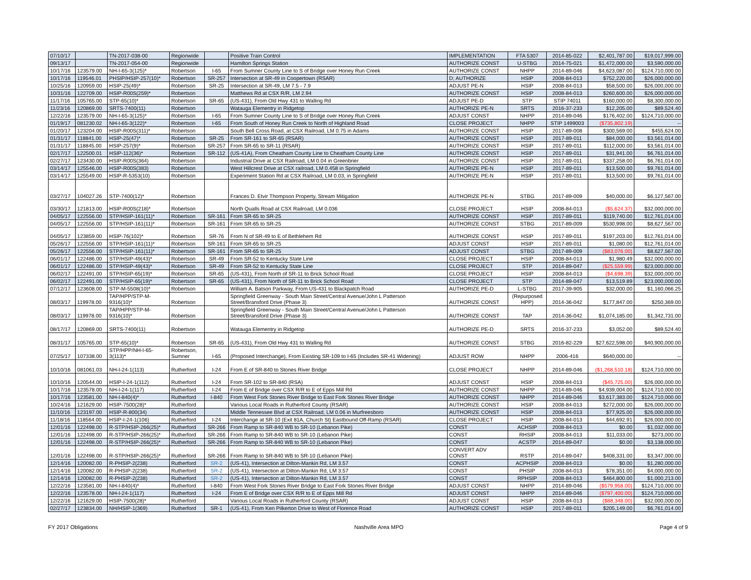| 07/10/17 | | TN-2017-038-00 | Regionwide | | Positive Train Control | IMPLEMENTATION | FTA 5307 | 2014-85-022 | $2,401,787.00 | $19,017,999.00 |
| 09/13/17 | | TN-2017-054-00 | Regionwide | | Hamilton Springs Station | AUTHORIZE CONST | U-STBG | 2014-75-021 | $1,472,000.00 | $3,590,000.00 |
| 10/17/16 | 123579.00 | NH-I-65-3(125)* | Robertson | I-65 | From Sumner County Line to S of Bridge over Honey Run Creek | AUTHORIZE CONST | NHPP | 2014-89-046 | $4,623,087.00 | $124,710,000.00 |
| 10/17/16 | 119546.01 | PHSIP/HSIP-257(10)* | Robertson | SR-257 | Intersection at SR-49 in Coopertown (RSAR) | D; AUTHORIZE | HSIP | 2008-84-013 | $752,220.00 | $26,000,000.00 |
| 10/25/16 | 120959.00 | HSIP-25(49)* | Robertson | SR-25 | Intersection at SR-49, LM 7.5 - 7.9 | ADJUST PE-N | HSIP | 2008-84-013 | $58,500.00 | $26,000,000.00 |
| 10/31/16 | 122709.00 | HSIP-R00S(259)* | Robertson | | Matthews Rd at CSX R/R, LM 2.94 | AUTHORIZE CONST | HSIP | 2008-84-013 | $260,600.00 | $26,000,000.00 |
| 11/17/16 | 105765.00 | STP-65(10)* | Robertson | SR-65 | (US-431), From Old Hwy 431 to Walling Rd | ADJUST PE-D | STP | STIP 74011 | $160,000.00 | $8,300,000.00 |
| 11/23/16 | 120869.00 | SRTS-7400(11) | Robertson | | Watauga Elementry in Ridgetop | AUTHORIZE PE-N | SRTS | 2016-37-233 | $12,205.00 | $89,524.40 |
| 12/22/16 | 123579.00 | NH-I-65-3(125)* | Robertson | I-65 | From Sumner County Line to S of Bridge over Honey Run Creek | ADJUST CONST | NHPP | 2014-89-046 | $176,402.00 | $124,710,000.00 |
| 01/19/17 | 081230.02 | NH-I-65-3(122)* | Robertson | I-65 | From South of Honey Run Creek to North of Highland Road | CLOSE PROJECT | NHPP | STIP 1499003 | ($735,802.19) | -- |
| 01/20/17 | 123204.00 | HSIP-R00S(311)* | Robertson | | South Bell Cross Road, at CSX Railroad, LM 0.75 in Adams | AUTHORIZE CONST | HSIP | 2017-89-008 | $300,569.00 | $455,624.00 |
| 01/31/17 | 118841.00 | HSIP-25(47)* | Robertson | SR-25 | From SR-161 to SR-65 (RSAR) | AUTHORIZE CONST | HSIP | 2017-89-011 | $84,000.00 | $3,561,014.00 |
| 01/31/17 | 118845.00 | HSIP-257(9)* | Robertson | SR-257 | From SR-65 to SR-11 (RSAR) | AUTHORIZE CONST | HSIP | 2017-89-011 | $112,000.00 | $3,561,014.00 |
| 02/17/17 | 122500.01 | HSIP-112(36)* | Robertson | SR-112 | (US-41A), From Cheatham County Line to Cheatham County Line | AUTHORIZE CONST | HSIP | 2017-89-011 | $31,941.00 | $6,761,014.00 |
| 02/27/17 | 123430.00 | HSIP-R00S(364) | Robertson | | Industrial Drive at CSX Railroad, LM 0.04 in Greenbrier | AUTHORIZE CONST | HSIP | 2017-89-011 | $337,258.00 | $6,761,014.00 |
| 03/14/17 | 125546.00 | HSIP-R00S(383) | Robertson | | West Hillcrest Drive at CSX railroad, LM 0.458 in Springfield | AUTHORIZE PE-N | HSIP | 2017-89-011 | $13,500.00 | $9,761,014.00 |
| 03/14/17 | 125549.00 | HSIP-R-5353(10) | Robertson | | Experiment Station Rd at CSX Railroad, LM 0.03, in Springfield | AUTHORIZE PE-N | HSIP | 2017-89-011 | $13,500.00 | $9,761,014.00 |
| 03/27/17 | 104027.26 | STP-7400(12)* | Robertson | | Frances D. Etvir Thompson Property, Stream Mitigation | AUTHORIZE PE-N | STBG | 2017-89-009 | $40,000.00 | $6,127,567.00 |
| 03/30/17 | 121813.00 | HSIP-R00S(218)* | Robertson | | North Qualls Road at CSX Railroad, LM 0.036 | CLOSE PROJECT | HSIP | 2008-84-013 | ($5,624.37) | $32,000,000.00 |
| 04/05/17 | 122556.00 | STP/HSIP-161(11)* | Robertson | SR-161 | From SR-65 to SR-25 | AUTHORIZE CONST | HSIP | 2017-89-011 | $119,740.00 | $12,761,014.00 |
| 04/05/17 | 122556.00 | STP/HSIP-161(11)* | Robertson | SR-161 | From SR-65 to SR-25 | AUTHORIZE CONST | STBG | 2017-89-009 | $530,998.00 | $8,627,567.00 |
| 04/05/17 | 123859.00 | HSIP-76(102)* | Robertson | SR-76 | From N of SR-49 to E of Bethlehem Rd | AUTHORIZE CONST | HSIP | 2017-89-011 | $197,203.00 | $12,761,014.00 |
| 05/26/17 | 122556.00 | STP/HSIP-161(11)* | Robertson | SR-161 | From SR-65 to SR-25 | ADJUST CONST | HSIP | 2017-89-011 | $1,080.00 | $12,761,014.00 |
| 05/26/17 | 122556.00 | STP/HSIP-161(11)* | Robertson | SR-161 | From SR-65 to SR-25 | ADJUST CONST | STBG | 2017-89-009 | ($83,076.00) | $8,627,567.00 |
| 06/01/17 | 122486.00 | STP/HSIP-49(43)* | Robertson | SR-49 | From SR-52 to Kentucky State Line | CLOSE PROJECT | HSIP | 2008-84-013 | $1,980.49 | $32,000,000.00 |
| 06/01/17 | 122486.00 | STP/HSIP-49(43)* | Robertson | SR-49 | From SR-52 to Kentucky State Line | CLOSE PROJECT | STP | 2014-89-047 | ($25,559.99) | $23,000,000.00 |
| 06/02/17 | 122491.00 | STP/HSIP-65(19)* | Robertson | SR-65 | (US-431), From North of SR-11 to Brick School Road | CLOSE PROJECT | HSIP | 2008-84-013 | ($4,698.39) | $32,000,000.00 |
| 06/02/17 | 122491.00 | STP/HSIP-65(19)* | Robertson | SR-65 | (US-431), From North of SR-11 to Brick School Road | CLOSE PROJECT | STP | 2014-89-047 | $13,519.89 | $23,000,000.00 |
| 07/12/17 | 123608.00 | STP-M-5508(10)* | Robertson | | William A. Batson Parkway, From US-431 to Blackpatch Road | AUTHORIZE PE-D | L-STBG | 2017-39-905 | $32,000.00 | $1,160,066.25 |
| 08/03/17 | 119978.00 | TAP/HPP/STP-M- 9316(10)* | Robertson | | Springfield Greenway - South Main Street/Central Avenue/John L Patterson Street/Bransford Drive (Phase 3) | AUTHORIZE CONST | (Repurposed HPP) | 2014-36-042 | $177,847.00 | $250,369.00 |
| 08/03/17 | 119978.00 | TAP/HPP/STP-M- 9316(10)* | Robertson | | Springfield Greenway - South Main Street/Central Avenue/John L Patterson Street/Bransford Drive (Phase 3) | AUTHORIZE CONST | TAP | 2014-36-042 | $1,074,185.00 | $1,342,731.00 |
| 08/17/17 | 120869.00 | SRTS-7400(11) | Robertson | | Watauga Elementry in Ridgetop | AUTHORIZE PE-D | SRTS | 2016-37-233 | $3,052.00 | $89,524.40 |
| 08/31/17 | 105765.00 | STP-65(10)* | Robertson | SR-65 | (US-431), From Old Hwy 431 to Walling Rd | AUTHORIZE CONST | STBG | 2016-82-229 | $27,622,598.00 | $40,900,000.00 |
| 07/25/17 | 107338.00 | STP/HPP/NH-I-65- 3(113)* | Robertson, Sumner | I-65 | (Proposed Interchange), From Existing SR-109 to I-65 (Includes SR-41 Widening) | ADJUST ROW | NHPP | 2006-416 | $640,000.00 | -- |
| 10/10/16 | 081061.03 | NH-I-24-1(113) | Rutherford | I-24 | From E of SR-840 to Stones River Bridge | CLOSE PROJECT | NHPP | 2014-89-046 | ($1,268,510.18) | $124,710,000.00 |
| 10/10/16 | 120544.00 | HSIP-I-24-1(112) | Rutherford | I-24 | From SR-102 to SR-840 (RSA) | ADJUST CONST | HSIP | 2008-84-013 | ($45,725.00) | $26,000,000.00 |
| 10/17/16 | 123578.00 | NH-I-24-1(117) | Rutherford | I-24 | From E of Bridge over CSX R/R to E of Epps Mill Rd | AUTHORIZE CONST | NHPP | 2014-89-046 | $4,939,004.00 | $124,710,000.00 |
| 10/17/16 | 123581.00 | NH-I-840(4)* | Rutherford | I-840 | From West Fork Stones River Bridge to East Fork Stones River Bridge | AUTHORIZE CONST | NHPP | 2014-89-046 | $3,617,383.00 | $124,710,000.00 |
| 10/24/16 | 121629.00 | HSIP-7500(28)* | Rutherford | | Various Local Roads in Rutherford County (RSAR) | AUTHORIZE CONST | HSIP | 2008-84-013 | $272,000.00 | $26,000,000.00 |
| 11/10/16 | 123197.00 | HSIP-R-800(34) | Rutherford | | Middle Tennessee Blvd at CSX Railroad, LM 0.06 in Murfreesboro | AUTHORIZE CONST | HSIP | 2008-84-013 | $77,925.00 | $26,000,000.00 |
| 11/18/16 | 118564.00 | HSIP-I-24-1(106) | Rutherford | I-24 | Interchange at SR-10 (Exit 81A, Church St) Eastbound Off-Ramp (RSAR) | CLOSE PROJECT | HSIP | 2008-84-013 | $44,692.91 | $26,000,000.00 |
| 12/01/16 | 122498.00 | R-STP/HSIP-266(25)* | Rutherford | SR-266 | From Ramp to SR-840 WB to SR-10 (Lebanon Pike) | CONST | ACHSIP | 2008-84-013 | $0.00 | $1,032,000.00 |
| 12/01/16 | 122498.00 | R-STP/HSIP-266(25)* | Rutherford | SR-266 | From Ramp to SR-840 WB to SR-10 (Lebanon Pike) | CONST | RHSIP | 2008-84-013 | $11,033.00 | $273,000.00 |
| 12/01/16 | 122498.00 | R-STP/HSIP-266(25)* | Rutherford | SR-266 | From Ramp to SR-840 WB to SR-10 (Lebanon Pike) | CONST | ACSTP | 2014-89-047 | $0.00 | $3,138,000.00 |
| 12/01/16 | 122498.00 | R-STP/HSIP-266(25)* | Rutherford | SR-266 | From Ramp to SR-840 WB to SR-10 (Lebanon Pike) | CONVERT ADV CONST | RSTP | 2014-89-047 | $408,331.00 | $3,347,000.00 |
| 12/14/16 | 120082.00 | R-PHSIP-2(238) | Rutherford | SR-2 | (US-41), Intersection at Dilton-Mankin Rd, LM 3.57 | CONST | ACPHSIP | 2008-84-013 | $0.00 | $1,280,000.00 |
| 12/14/16 | 120082.00 | R-PHSIP-2(238) | Rutherford | SR-2 | (US-41), Intersection at Dilton-Mankin Rd, LM 3.57 | CONST | PHSIP | 2008-84-013 | $78,351.00 | $4,000,000.00 |
| 12/14/16 | 120082.00 | R-PHSIP-2(238) | Rutherford | SR-2 | (US-41), Intersection at Dilton-Mankin Rd, LM 3.57 | CONST | RPHSIP | 2008-84-013 | $464,800.00 | $1,000,213.00 |
| 12/22/16 | 123581.00 | NH-I-840(4)* | Rutherford | I-840 | From West Fork Stones River Bridge to East Fork Stones River Bridge | ADJUST CONST | NHPP | 2014-89-046 | ($579,958.00) | $124,710,000.00 |
| 12/22/16 | 123578.00 | NH-I-24-1(117) | Rutherford | I-24 | From E of Bridge over CSX R/R to E of Epps Mill Rd | ADJUST CONST | NHPP | 2014-89-046 | ($797,400.00) | $124,710,000.00 |
| 12/22/16 | 121629.00 | HSIP-7500(28)* | Rutherford | | Various Local Roads in Rutherford County (RSAR) | ADJUST CONST | HSIP | 2008-84-013 | ($88,348.00) | $32,000,000.00 |
| 02/27/17 | 123834.00 | NH/HSIP-1(369) | Rutherford | SR-1 | (US-41), From Ken Pilkerton Drive to West of Florence Road | AUTHORIZE CONST | HSIP | 2017-89-011 | $205,149.00 | $6,761,014.00 |
FY 2017 Obligations Nashville Area MPO Page 4 of 9